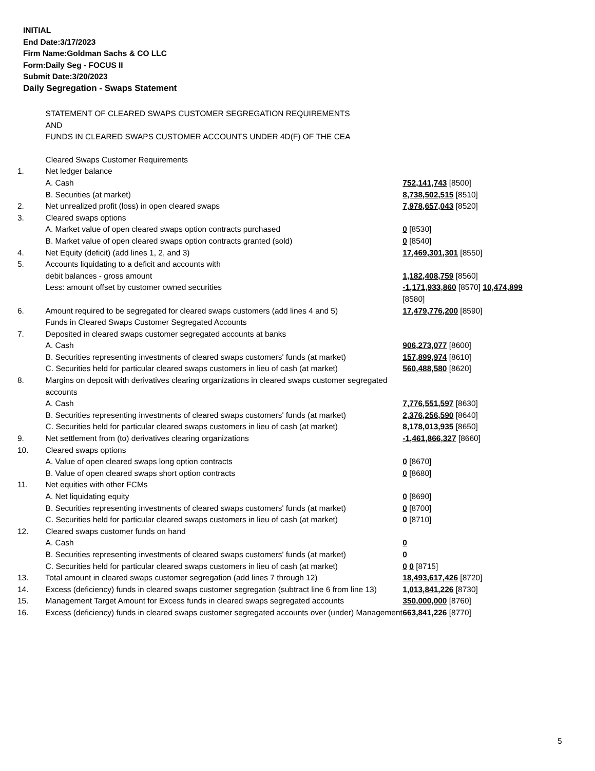INITIAL
End Date:3/17/2023
Firm Name:Goldman Sachs & CO LLC
Form:Daily Seg - FOCUS II
Submit Date:3/20/2023
Daily Segregation - Swaps Statement
| | STATEMENT OF CLEARED SWAPS CUSTOMER SEGREGATION REQUIREMENTS AND FUNDS IN CLEARED SWAPS CUSTOMER ACCOUNTS UNDER 4D(F) OF THE CEA | |
| | Cleared Swaps Customer Requirements | |
| 1. | Net ledger balance | |
| | A. Cash | 752,141,743 [8500] |
| | B. Securities (at market) | 8,738,502,515 [8510] |
| 2. | Net unrealized profit (loss) in open cleared swaps | 7,978,657,043 [8520] |
| 3. | Cleared swaps options | |
| | A. Market value of open cleared swaps option contracts purchased | 0 [8530] |
| | B. Market value of open cleared swaps option contracts granted (sold) | 0 [8540] |
| 4. | Net Equity (deficit) (add lines 1, 2, and 3) | 17,469,301,301 [8550] |
| 5. | Accounts liquidating to a deficit and accounts with | |
| | debit balances - gross amount | 1,182,408,759 [8560] |
| | Less: amount offset by customer owned securities | -1,171,933,860 [8570] 10,474,899 [8580] |
| 6. | Amount required to be segregated for cleared swaps customers (add lines 4 and 5) | 17,479,776,200 [8590] |
| | Funds in Cleared Swaps Customer Segregated Accounts | |
| 7. | Deposited in cleared swaps customer segregated accounts at banks | |
| | A. Cash | 906,273,077 [8600] |
| | B. Securities representing investments of cleared swaps customers' funds (at market) | 157,899,974 [8610] |
| | C. Securities held for particular cleared swaps customers in lieu of cash (at market) | 560,488,580 [8620] |
| 8. | Margins on deposit with derivatives clearing organizations in cleared swaps customer segregated accounts | |
| | A. Cash | 7,776,551,597 [8630] |
| | B. Securities representing investments of cleared swaps customers' funds (at market) | 2,376,256,590 [8640] |
| | C. Securities held for particular cleared swaps customers in lieu of cash (at market) | 8,178,013,935 [8650] |
| 9. | Net settlement from (to) derivatives clearing organizations | -1,461,866,327 [8660] |
| 10. | Cleared swaps options | |
| | A. Value of open cleared swaps long option contracts | 0 [8670] |
| | B. Value of open cleared swaps short option contracts | 0 [8680] |
| 11. | Net equities with other FCMs | |
| | A. Net liquidating equity | 0 [8690] |
| | B. Securities representing investments of cleared swaps customers' funds (at market) | 0 [8700] |
| | C. Securities held for particular cleared swaps customers in lieu of cash (at market) | 0 [8710] |
| 12. | Cleared swaps customer funds on hand | |
| | A. Cash | 0 |
| | B. Securities representing investments of cleared swaps customers' funds (at market) | 0 |
| | C. Securities held for particular cleared swaps customers in lieu of cash (at market) | 0 0 [8715] |
| 13. | Total amount in cleared swaps customer segregation (add lines 7 through 12) | 18,493,617,426 [8720] |
| 14. | Excess (deficiency) funds in cleared swaps customer segregation (subtract line 6 from line 13) | 1,013,841,226 [8730] |
| 15. | Management Target Amount for Excess funds in cleared swaps segregated accounts | 350,000,000 [8760] |
| 16. | Excess (deficiency) funds in cleared swaps customer segregated accounts over (under) Management | 663,841,226 [8770] |
5